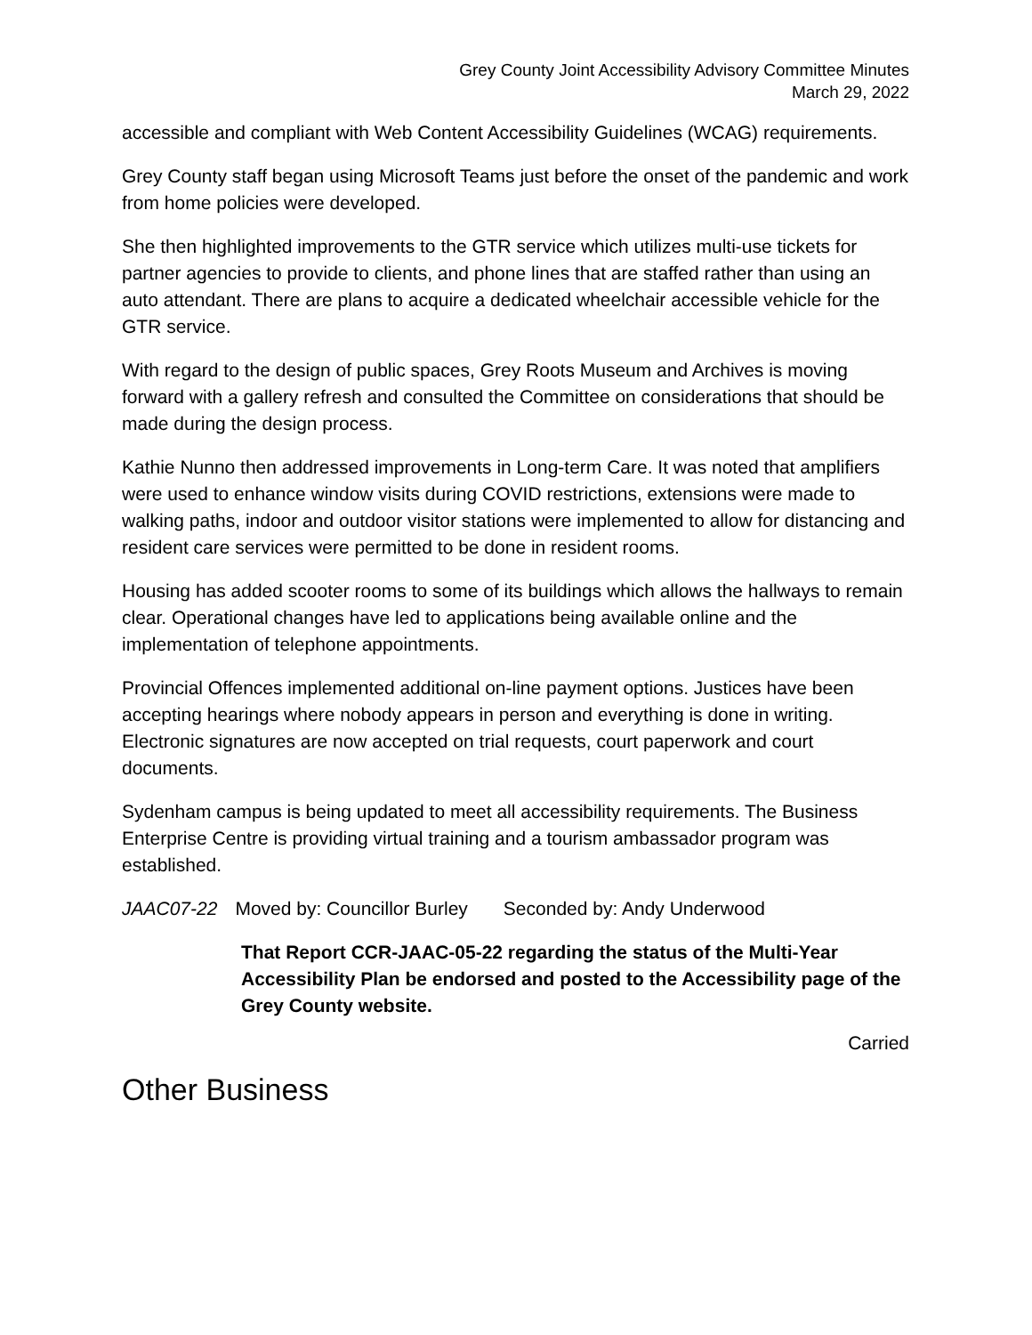Grey County Joint Accessibility Advisory Committee Minutes
March 29, 2022
accessible and compliant with Web Content Accessibility Guidelines (WCAG) requirements.
Grey County staff began using Microsoft Teams just before the onset of the pandemic and work from home policies were developed.
She then highlighted improvements to the GTR service which utilizes multi-use tickets for partner agencies to provide to clients, and phone lines that are staffed rather than using an auto attendant. There are plans to acquire a dedicated wheelchair accessible vehicle for the GTR service.
With regard to the design of public spaces, Grey Roots Museum and Archives is moving forward with a gallery refresh and consulted the Committee on considerations that should be made during the design process.
Kathie Nunno then addressed improvements in Long-term Care. It was noted that amplifiers were used to enhance window visits during COVID restrictions, extensions were made to walking paths, indoor and outdoor visitor stations were implemented to allow for distancing and resident care services were permitted to be done in resident rooms.
Housing has added scooter rooms to some of its buildings which allows the hallways to remain clear. Operational changes have led to applications being available online and the implementation of telephone appointments.
Provincial Offences implemented additional on-line payment options. Justices have been accepting hearings where nobody appears in person and everything is done in writing. Electronic signatures are now accepted on trial requests, court paperwork and court documents.
Sydenham campus is being updated to meet all accessibility requirements. The Business Enterprise Centre is providing virtual training and a tourism ambassador program was established.
JAAC07-22 Moved by: Councillor Burley Seconded by: Andy Underwood
That Report CCR-JAAC-05-22 regarding the status of the Multi-Year Accessibility Plan be endorsed and posted to the Accessibility page of the Grey County website.
Carried
Other Business